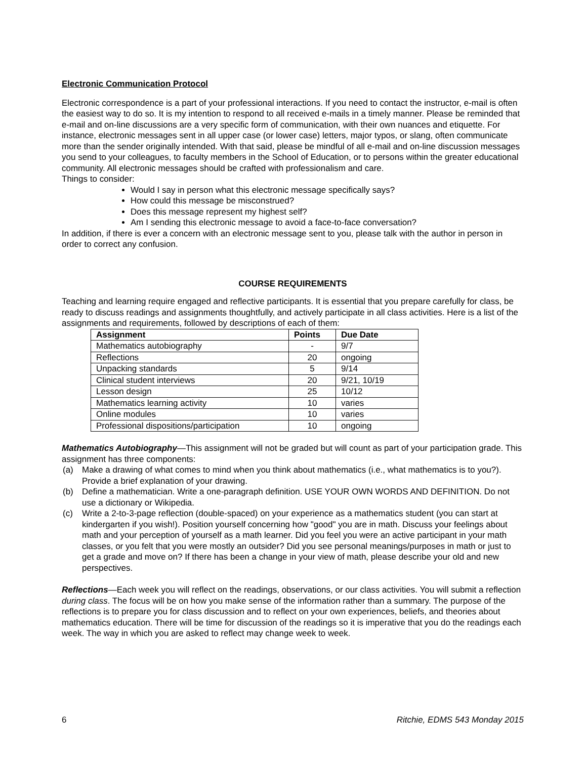Electronic Communication Protocol
Electronic correspondence is a part of your professional interactions. If you need to contact the instructor, e-mail is often the easiest way to do so. It is my intention to respond to all received e-mails in a timely manner. Please be reminded that e-mail and on-line discussions are a very specific form of communication, with their own nuances and etiquette. For instance, electronic messages sent in all upper case (or lower case) letters, major typos, or slang, often communicate more than the sender originally intended. With that said, please be mindful of all e-mail and on-line discussion messages you send to your colleagues, to faculty members in the School of Education, or to persons within the greater educational community. All electronic messages should be crafted with professionalism and care.
Things to consider:
Would I say in person what this electronic message specifically says?
How could this message be misconstrued?
Does this message represent my highest self?
Am I sending this electronic message to avoid a face-to-face conversation?
In addition, if there is ever a concern with an electronic message sent to you, please talk with the author in person in order to correct any confusion.
COURSE REQUIREMENTS
Teaching and learning require engaged and reflective participants. It is essential that you prepare carefully for class, be ready to discuss readings and assignments thoughtfully, and actively participate in all class activities. Here is a list of the assignments and requirements, followed by descriptions of each of them:
| Assignment | Points | Due Date |
| --- | --- | --- |
| Mathematics autobiography | - | 9/7 |
| Reflections | 20 | ongoing |
| Unpacking standards | 5 | 9/14 |
| Clinical student interviews | 20 | 9/21, 10/19 |
| Lesson design | 25 | 10/12 |
| Mathematics learning activity | 10 | varies |
| Online modules | 10 | varies |
| Professional dispositions/participation | 10 | ongoing |
Mathematics Autobiography—This assignment will not be graded but will count as part of your participation grade. This assignment has three components:
(a) Make a drawing of what comes to mind when you think about mathematics (i.e., what mathematics is to you?). Provide a brief explanation of your drawing.
(b) Define a mathematician. Write a one-paragraph definition. USE YOUR OWN WORDS AND DEFINITION. Do not use a dictionary or Wikipedia.
(c) Write a 2-to-3-page reflection (double-spaced) on your experience as a mathematics student (you can start at kindergarten if you wish!). Position yourself concerning how "good" you are in math. Discuss your feelings about math and your perception of yourself as a math learner. Did you feel you were an active participant in your math classes, or you felt that you were mostly an outsider? Did you see personal meanings/purposes in math or just to get a grade and move on? If there has been a change in your view of math, please describe your old and new perspectives.
Reflections—Each week you will reflect on the readings, observations, or our class activities. You will submit a reflection during class. The focus will be on how you make sense of the information rather than a summary. The purpose of the reflections is to prepare you for class discussion and to reflect on your own experiences, beliefs, and theories about mathematics education. There will be time for discussion of the readings so it is imperative that you do the readings each week. The way in which you are asked to reflect may change week to week.
6 Ritchie, EDMS 543 Monday 2015